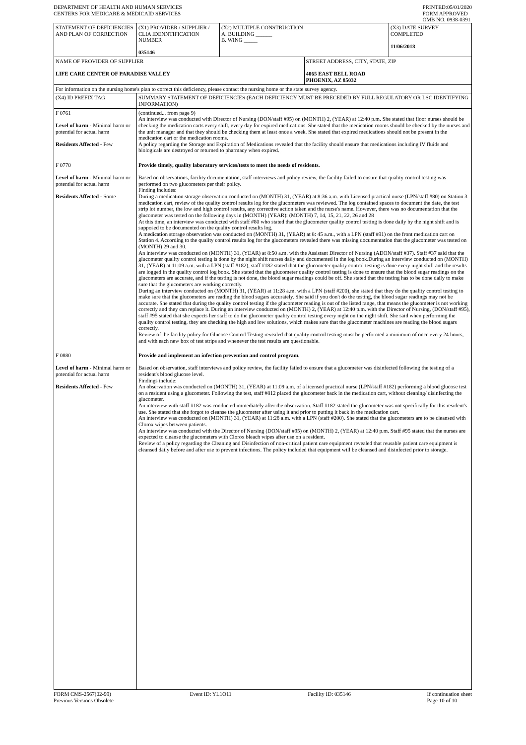DEPARTMENT OF HEALTH AND HUMAN SERVICES
CENTERS FOR MEDICARE & MEDICAID SERVICES
PRINTED:05/01/2020
FORM APPROVED
OMB NO. 0938-0391
| STATEMENT OF DEFICIENCIES AND PLAN OF CORRECTION | (X1) PROVIDER / SUPPLIER / CLIA IDENNTIFICATION NUMBER 035146 | (X2) MULTIPLE CONSTRUCTION A. BUILDING ______ B. WING _____ | | (X3) DATE SURVEY COMPLETED 11/06/2018 |
| NAME OF PROVIDER OF SUPPLIER LIFE CARE CENTER OF PARADISE VALLEY | | | STREET ADDRESS, CITY, STATE, ZIP 4065 EAST BELL ROAD PHOENIX, AZ 85032 | |
| For information on the nursing home's plan to correct this deficiency, please contact the nursing home or the state survey agency. | | | | |
| (X4) ID PREFIX TAG | SUMMARY STATEMENT OF DEFICIENCIES (EACH DEFICIENCY MUST BE PRECEDED BY FULL REGULATORY OR LSC IDENTIFYING INFORMATION) |
| F 0761 Level of harm - Minimal harm or potential for actual harm Residents Affected - Few | (continued... from page 9) An interview was conducted with Director of Nursing (DON/staff #95) on (MONTH) 2, (YEAR) at 12:40 p.m. She stated that floor nurses should be checking the medication carts every shift, every day for expired medications. She stated that the medication rooms should be checked by the nurses and the unit manager and that they should be checking them at least once a week. She stated that expired medications should not be present in the medication cart or the medication rooms. A policy regarding the Storage and Expiration of Medications revealed that the facility should ensure that medications including IV fluids and biologicals are destroyed or returned to pharmacy when expired. |
| F 0770 Level of harm - Minimal harm or potential for actual harm Residents Affected - Some | Provide timely, quality laboratory services/tests to meet the needs of residents. Based on observations, facility documentation, staff interviews and policy review, the facility failed to ensure that quality control testing was performed on two glucometers per their policy. Finding includes: During a medication storage observation conducted on (MONTH) 31, (YEAR) at 8:36 a.m. with Licensed practical nurse (LPN/staff #80) on Station 3 medication cart, review of the quality control results log for the glucometers was reviewed. The log contained spaces to document the date, the test strip lot number, the low and high control results, any corrective action taken and the nurse's name. However, there was no documentation that the glucometer was tested on the following days in (MONTH) (YEAR): (MONTH) 7, 14, 15, 21, 22, 26 and 28 At this time, an interview was conducted with staff #80 who stated that the glucometer quality control testing is done daily by the night shift and is supposed to be documented on the quality control results log. A medication storage observation was conducted on (MONTH) 31, (YEAR) at 8: 45 a.m., with a LPN (staff #91) on the front medication cart on Station 4. According to the quality control results log for the glucometers revealed there was missing documentation that the glucometer was tested on (MONTH) 29 and 30. An interview was conducted on (MONTH) 31, (YEAR) at 8:50 a.m. with the Assistant Director of Nursing (ADON/staff #37). Staff #37 said that the glucometer quality control testing is done by the night shift nurses daily and documented in the log book.During an interview conducted on (MONTH) 31, (YEAR) at 11:09 a.m. with a LPN (staff #182), staff #182 stated that the glucometer quality control testing is done every night shift and the results are logged in the quality control log book. She stated that the glucometer quality control testing is done to ensure that the blood sugar readings on the glucometers are accurate, and if the testing is not done, the blood sugar readings could be off. She stated that the testing has to be done daily to make sure that the glucometers are working correctly. During an interview conducted on (MONTH) 31, (YEAR) at 11:28 a.m. with a LPN (staff #200), she stated that they do the quality control testing to make sure that the glucometers are reading the blood sugars accurately. She said if you don't do the testing, the blood sugar readings may not be accurate. She stated that during the quality control testing if the glucometer reading is out of the listed range, that means the glucometer is not working correctly and they can replace it. During an interview conducted on (MONTH) 2, (YEAR) at 12:40 p.m. with the Director of Nursing, (DON/staff #95), staff #95 stated that she expects her staff to do the glucometer quality control testing every night on the night shift. She said when performing the quality control testing, they are checking the high and low solutions, which makes sure that the glucometer machines are reading the blood sugars correctly. Review of the facility policy for Glucose Control Testing revealed that quality control testing must be performed a minimum of once every 24 hours, and with each new box of test strips and whenever the test results are questionable. |
| F 0880 Level of harm - Minimal harm or potential for actual harm Residents Affected - Few | Provide and implement an infection prevention and control program. Based on observation, staff interviews and policy review, the facility failed to ensure that a glucometer was disinfected following the testing of a resident's blood glucose level. Findings include: An observation was conducted on (MONTH) 31, (YEAR) at 11:09 a.m. of a licensed practical nurse (LPN/staff #182) performing a blood glucose test on a resident using a glucometer. Following the test, staff #812 placed the glucometer back in the medication cart, without cleaning/ disinfecting the glucometer. An interview with staff #182 was conducted immediately after the observation. Staff #182 stated the glucometer was not specifically for this resident's use. She stated that she forgot to cleanse the glucometer after using it and prior to putting it back in the medication cart. An interview was conducted on (MONTH) 31, (YEAR) at 11:28 a.m. with a LPN (staff #200). She stated that the glucometers are to be cleansed with Clorox wipes between patients. An interview was conducted with the Director of Nursing (DON/staff #95) on (MONTH) 2, (YEAR) at 12:40 p.m. Staff #95 stated that the nurses are expected to cleanse the glucometers with Clorox bleach wipes after use on a resident. Review of a policy regarding the Cleaning and Disinfection of non-critical patient care equipment revealed that reusable patient care equipment is cleansed daily before and after use to prevent infections. The policy included that equipment will be cleansed and disinfected prior to storage. |
FORM CMS-2567(02-99)
Previous Versions Obsolete
Event ID: YL1O11 Facility ID: 035146 If continuation sheet
Page 10 of 10